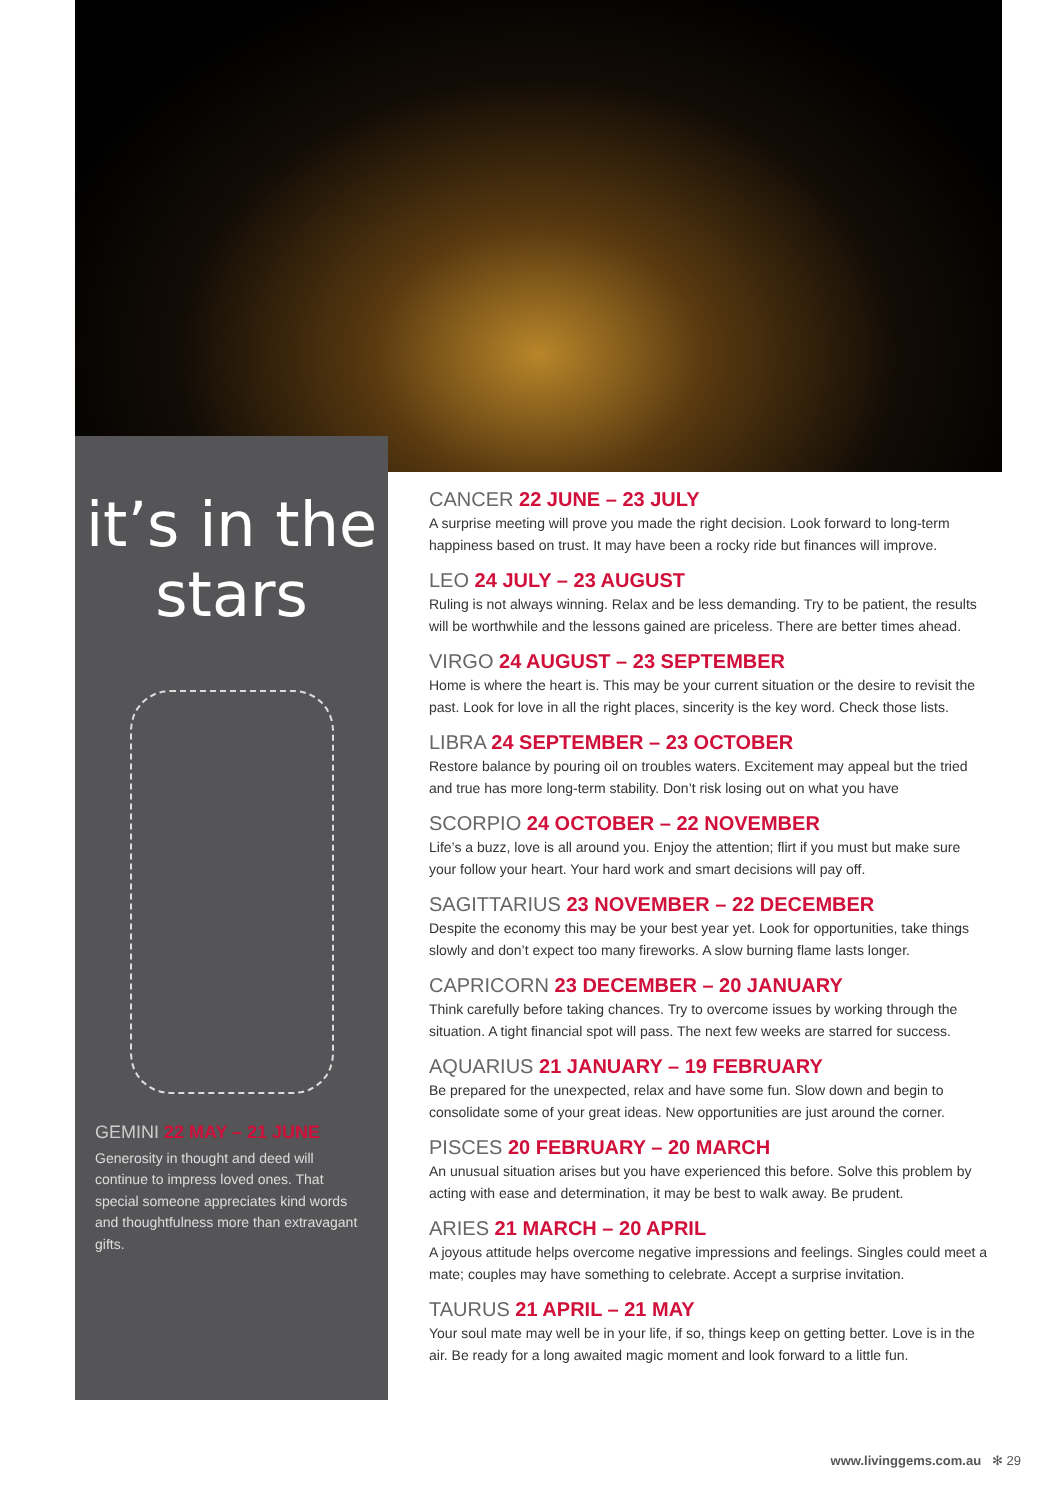it’s in the
stars
GEMINI 22 MAY – 21 JUNE
Generosity in thought and deed will continue to impress loved ones. That special someone appreciates kind words and thoughtfulness more than extravagant gifts.
CANCER 22 JUNE – 23 JULY
A surprise meeting will prove you made the right decision. Look forward to long-term happiness based on trust. It may have been a rocky ride but finances will improve.
LEO 24 JULY – 23 AUGUST
Ruling is not always winning. Relax and be less demanding. Try to be patient, the results will be worthwhile and the lessons gained are priceless. There are better times ahead.
VIRGO 24 AUGUST – 23 SEPTEMBER
Home is where the heart is. This may be your current situation or the desire to revisit the past. Look for love in all the right places, sincerity is the key word. Check those lists.
LIBRA 24 SEPTEMBER – 23 OCTOBER
Restore balance by pouring oil on troubles waters. Excitement may appeal but the tried and true has more long-term stability. Don’t risk losing out on what you have
SCORPIO 24 OCTOBER – 22 NOVEMBER
Life’s a buzz, love is all around you. Enjoy the attention; flirt if you must but make sure your follow your heart. Your hard work and smart decisions will pay off.
SAGITTARIUS 23 NOVEMBER – 22 DECEMBER
Despite the economy this may be your best year yet. Look for opportunities, take things slowly and don’t expect too many fireworks. A slow burning flame lasts longer.
CAPRICORN 23 DECEMBER – 20 JANUARY
Think carefully before taking chances. Try to overcome issues by working through the situation. A tight financial spot will pass. The next few weeks are starred for success.
AQUARIUS 21 JANUARY – 19 FEBRUARY
Be prepared for the unexpected, relax and have some fun. Slow down and begin to consolidate some of your great ideas. New opportunities are just around the corner.
PISCES 20 FEBRUARY – 20 MARCH
An unusual situation arises but you have experienced this before. Solve this problem by acting with ease and determination, it may be best to walk away. Be prudent.
ARIES 21 MARCH – 20 APRIL
A joyous attitude helps overcome negative impressions and feelings. Singles could meet a mate; couples may have something to celebrate. Accept a surprise invitation.
TAURUS 21 APRIL – 21 MAY
Your soul mate may well be in your life, if so, things keep on getting better. Love is in the air. Be ready for a long awaited magic moment and look forward to a little fun.
www.livinggems.com.au ✻ 29